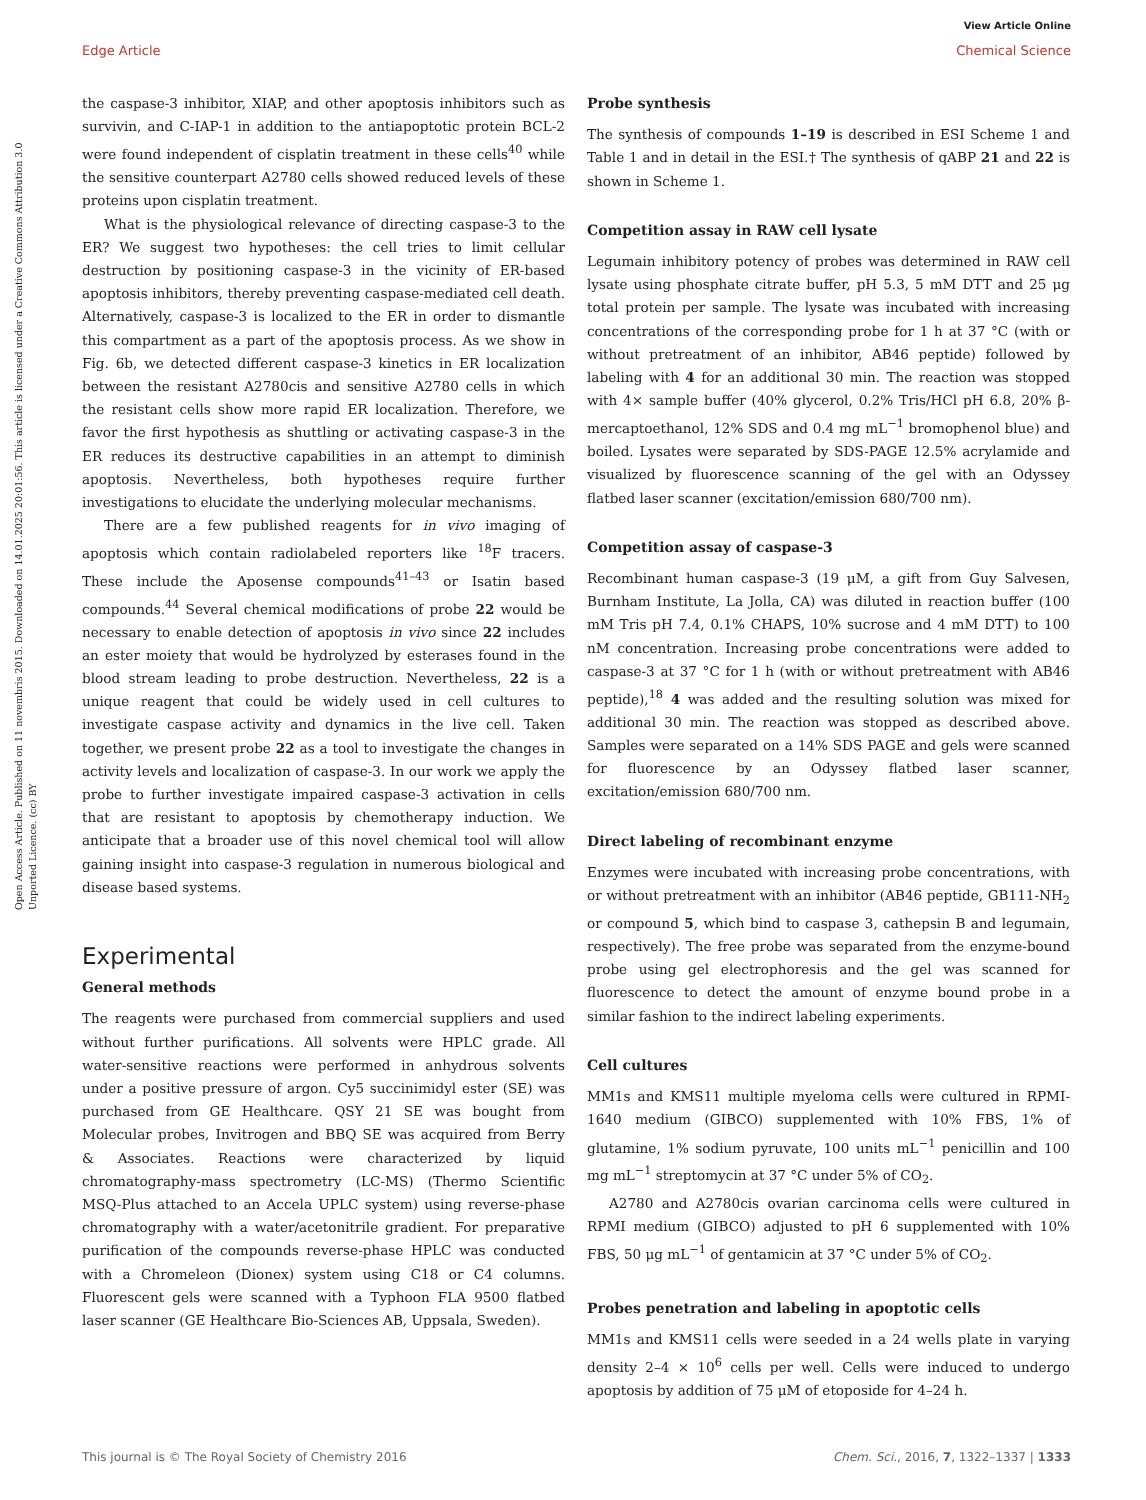View Article Online
Edge Article Chemical Science
Open Access Article. Published on 11 novembris 2015. Downloaded on 14.01.2025 20:01:56. This article is licensed under a Creative Commons Attribution 3.0 Unported Licence. (cc) BY
the caspase-3 inhibitor, XIAP, and other apoptosis inhibitors such as survivin, and C-IAP-1 in addition to the antiapoptotic protein BCL-2 were found independent of cisplatin treatment in these cells<sup>40</sup> while the sensitive counterpart A2780 cells showed reduced levels of these proteins upon cisplatin treatment.
What is the physiological relevance of directing caspase-3 to the ER? We suggest two hypotheses: the cell tries to limit cellular destruction by positioning caspase-3 in the vicinity of ER-based apoptosis inhibitors, thereby preventing caspase-mediated cell death. Alternatively, caspase-3 is localized to the ER in order to dismantle this compartment as a part of the apoptosis process. As we show in Fig. 6b, we detected different caspase-3 kinetics in ER localization between the resistant A2780cis and sensitive A2780 cells in which the resistant cells show more rapid ER localization. Therefore, we favor the first hypothesis as shuttling or activating caspase-3 in the ER reduces its destructive capabilities in an attempt to diminish apoptosis. Nevertheless, both hypotheses require further investigations to elucidate the underlying molecular mechanisms.
There are a few published reagents for in vivo imaging of apoptosis which contain radiolabeled reporters like <sup>18</sup>F tracers. These include the Aposense compounds<sup>41–43</sup> or Isatin based compounds.<sup>44</sup> Several chemical modifications of probe 22 would be necessary to enable detection of apoptosis in vivo since 22 includes an ester moiety that would be hydrolyzed by esterases found in the blood stream leading to probe destruction. Nevertheless, 22 is a unique reagent that could be widely used in cell cultures to investigate caspase activity and dynamics in the live cell. Taken together, we present probe 22 as a tool to investigate the changes in activity levels and localization of caspase-3. In our work we apply the probe to further investigate impaired caspase-3 activation in cells that are resistant to apoptosis by chemotherapy induction. We anticipate that a broader use of this novel chemical tool will allow gaining insight into caspase-3 regulation in numerous biological and disease based systems.
Experimental
General methods
The reagents were purchased from commercial suppliers and used without further purifications. All solvents were HPLC grade. All water-sensitive reactions were performed in anhydrous solvents under a positive pressure of argon. Cy5 succinimidyl ester (SE) was purchased from GE Healthcare. QSY 21 SE was bought from Molecular probes, Invitrogen and BBQ SE was acquired from Berry & Associates. Reactions were characterized by liquid chromatography-mass spectrometry (LC-MS) (Thermo Scientific MSQ-Plus attached to an Accela UPLC system) using reverse-phase chromatography with a water/acetonitrile gradient. For preparative purification of the compounds reverse-phase HPLC was conducted with a Chromeleon (Dionex) system using C18 or C4 columns. Fluorescent gels were scanned with a Typhoon FLA 9500 flatbed laser scanner (GE Healthcare Bio-Sciences AB, Uppsala, Sweden).
Probe synthesis
The synthesis of compounds 1–19 is described in ESI Scheme 1 and Table 1 and in detail in the ESI.† The synthesis of qABP 21 and 22 is shown in Scheme 1.
Competition assay in RAW cell lysate
Legumain inhibitory potency of probes was determined in RAW cell lysate using phosphate citrate buffer, pH 5.3, 5 mM DTT and 25 μg total protein per sample. The lysate was incubated with increasing concentrations of the corresponding probe for 1 h at 37 °C (with or without pretreatment of an inhibitor, AB46 peptide) followed by labeling with 4 for an additional 30 min. The reaction was stopped with 4× sample buffer (40% glycerol, 0.2% Tris/HCl pH 6.8, 20% β-mercaptoethanol, 12% SDS and 0.4 mg mL<sup>−1</sup> bromophenol blue) and boiled. Lysates were separated by SDS-PAGE 12.5% acrylamide and visualized by fluorescence scanning of the gel with an Odyssey flatbed laser scanner (excitation/emission 680/700 nm).
Competition assay of caspase-3
Recombinant human caspase-3 (19 μM, a gift from Guy Salvesen, Burnham Institute, La Jolla, CA) was diluted in reaction buffer (100 mM Tris pH 7.4, 0.1% CHAPS, 10% sucrose and 4 mM DTT) to 100 nM concentration. Increasing probe concentrations were added to caspase-3 at 37 °C for 1 h (with or without pretreatment with AB46 peptide),<sup>18</sup> 4 was added and the resulting solution was mixed for additional 30 min. The reaction was stopped as described above. Samples were separated on a 14% SDS PAGE and gels were scanned for fluorescence by an Odyssey flatbed laser scanner, excitation/emission 680/700 nm.
Direct labeling of recombinant enzyme
Enzymes were incubated with increasing probe concentrations, with or without pretreatment with an inhibitor (AB46 peptide, GB111-NH<sub>2</sub> or compound 5, which bind to caspase 3, cathepsin B and legumain, respectively). The free probe was separated from the enzyme-bound probe using gel electrophoresis and the gel was scanned for fluorescence to detect the amount of enzyme bound probe in a similar fashion to the indirect labeling experiments.
Cell cultures
MM1s and KMS11 multiple myeloma cells were cultured in RPMI-1640 medium (GIBCO) supplemented with 10% FBS, 1% of glutamine, 1% sodium pyruvate, 100 units mL<sup>−1</sup> penicillin and 100 mg mL<sup>−1</sup> streptomycin at 37 °C under 5% of CO<sub>2</sub>.
A2780 and A2780cis ovarian carcinoma cells were cultured in RPMI medium (GIBCO) adjusted to pH 6 supplemented with 10% FBS, 50 μg mL<sup>−1</sup> of gentamicin at 37 °C under 5% of CO<sub>2</sub>.
Probes penetration and labeling in apoptotic cells
MM1s and KMS11 cells were seeded in a 24 wells plate in varying density 2–4 × 10<sup>6</sup> cells per well. Cells were induced to undergo apoptosis by addition of 75 μM of etoposide for 4–24 h.
This journal is © The Royal Society of Chemistry 2016 Chem. Sci., 2016, 7, 1322–1337 | 1333